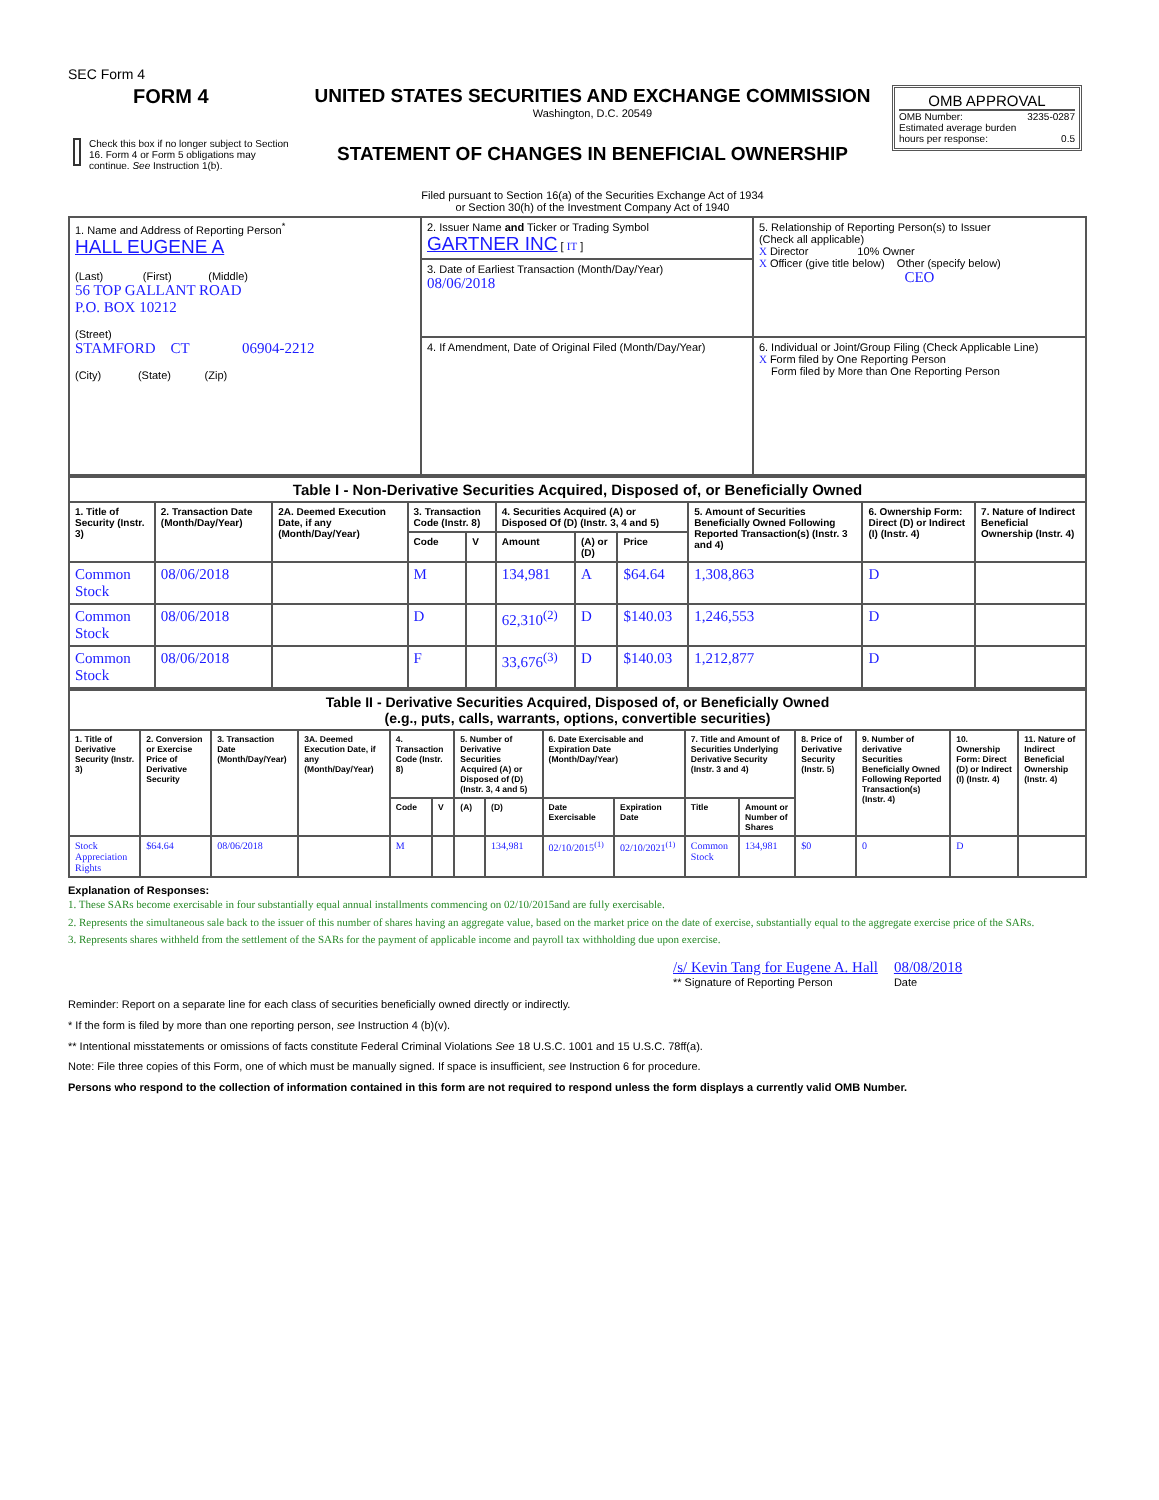SEC Form 4
| FORM 4 Check this box if no longer subject to Section 16. Form 4 or Form 5 obligations may continue. See Instruction 1(b). | UNITED STATES SECURITIES AND EXCHANGE COMMISSION Washington, D.C. 20549 STATEMENT OF CHANGES IN BENEFICIAL OWNERSHIP Filed pursuant to Section 16(a) of the Securities Exchange Act of 1934 or Section 30(h) of the Investment Company Act of 1940 | OMB APPROVAL OMB Number: 3235-0287 Estimated average burden hours per response: 0.5 |
| 1. Name and Address of Reporting Person<sup>*</sup> HALL EUGENE A (Last) (First) (Middle) 56 TOP GALLANT ROAD P.O. BOX 10212 (Street) STAMFORD CT 06904-2212 (City) (State) (Zip) | 2. Issuer Name and Ticker or Trading Symbol GARTNER INC [ IT ] | 5. Relationship of Reporting Person(s) to Issuer (Check all applicable) X Director 10% Owner X Officer (give title below) Other (specify below) CEO |
| | 3. Date of Earliest Transaction (Month/Day/Year) 08/06/2018 | |
| | 4. If Amendment, Date of Original Filed (Month/Day/Year) | 6. Individual or Joint/Group Filing (Check Applicable Line) X Form filed by One Reporting Person Form filed by More than One Reporting Person |
| Table I - Non-Derivative Securities Acquired, Disposed of, or Beneficially Owned | | | | | | | | | | |
| 1. Title of Security (Instr. 3) | 2. Transaction Date (Month/Day/Year) | 2A. Deemed Execution Date, if any (Month/Day/Year) | 3. Transaction Code (Instr. 8) | | 4. Securities Acquired (A) or Disposed Of (D) (Instr. 3, 4 and 5) | | | 5. Amount of Securities Beneficially Owned Following Reported Transaction(s) (Instr. 3 and 4) | 6. Ownership Form: Direct (D) or Indirect (I) (Instr. 4) | 7. Nature of Indirect Beneficial Ownership (Instr. 4) |
| | | | Code | V | Amount | (A) or (D) | Price | | | |
| Common Stock | 08/06/2018 | | M | | 134,981 | A | $64.64 | 1,308,863 | D | |
| Common Stock | 08/06/2018 | | D | | 62,310<sup>(2)</sup> | D | $140.03 | 1,246,553 | D | |
| Common Stock | 08/06/2018 | | F | | 33,676<sup>(3)</sup> | D | $140.03 | 1,212,877 | D | |
| Table II - Derivative Securities Acquired, Disposed of, or Beneficially Owned (e.g., puts, calls, warrants, options, convertible securities) | | | | | | | | | | | | | | | |
| 1. Title of Derivative Security (Instr. 3) | 2. Conversion or Exercise Price of Derivative Security | 3. Transaction Date (Month/Day/Year) | 3A. Deemed Execution Date, if any (Month/Day/Year) | 4. Transaction Code (Instr. 8) | | 5. Number of Derivative Securities Acquired (A) or Disposed of (D) (Instr. 3, 4 and 5) | | 6. Date Exercisable and Expiration Date (Month/Day/Year) | | 7. Title and Amount of Securities Underlying Derivative Security (Instr. 3 and 4) | | 8. Price of Derivative Security (Instr. 5) | 9. Number of derivative Securities Beneficially Owned Following Reported Transaction(s) (Instr. 4) | 10. Ownership Form: Direct (D) or Indirect (I) (Instr. 4) | 11. Nature of Indirect Beneficial Ownership (Instr. 4) |
| | | | | Code | V | (A) | (D) | Date Exercisable | Expiration Date | Title | Amount or Number of Shares | | | | |
| Stock Appreciation Rights | $64.64 | 08/06/2018 | | M | | | 134,981 | 02/10/2015<sup>(1)</sup> | 02/10/2021<sup>(1)</sup> | Common Stock | 134,981 | $0 | 0 | D | |
Explanation of Responses:
1. These SARs become exercisable in four substantially equal annual installments commencing on 02/10/2015and are fully exercisable.
2. Represents the simultaneous sale back to the issuer of this number of shares having an aggregate value, based on the market price on the date of exercise, substantially equal to the aggregate exercise price of the SARs.
3. Represents shares withheld from the settlement of the SARs for the payment of applicable income and payroll tax withholding due upon exercise.
/s/ Kevin Tang for Eugene A. Hall
** Signature of Reporting Person
08/08/2018
Date
Reminder: Report on a separate line for each class of securities beneficially owned directly or indirectly.
* If the form is filed by more than one reporting person, see Instruction 4 (b)(v).
** Intentional misstatements or omissions of facts constitute Federal Criminal Violations See 18 U.S.C. 1001 and 15 U.S.C. 78ff(a).
Note: File three copies of this Form, one of which must be manually signed. If space is insufficient, see Instruction 6 for procedure.
Persons who respond to the collection of information contained in this form are not required to respond unless the form displays a currently valid OMB Number.